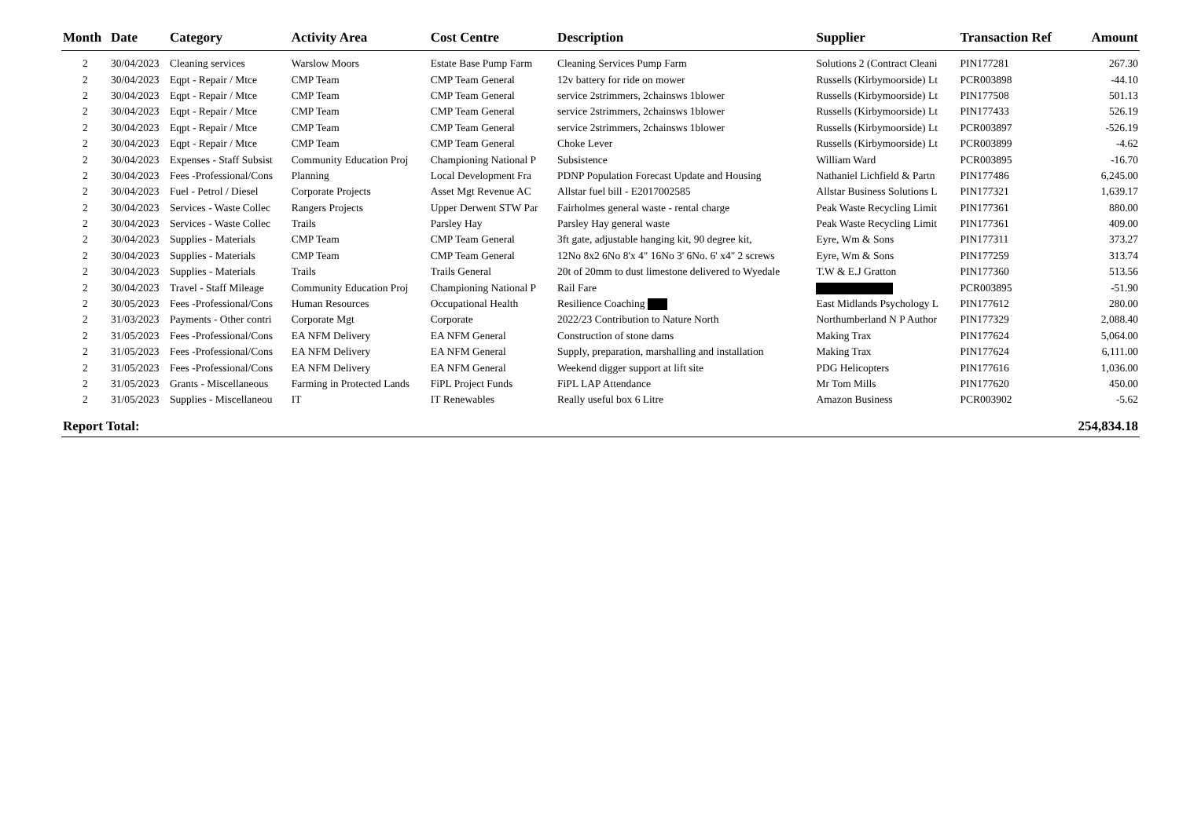| Month | Date | Category | Activity Area | Cost Centre | Description | Supplier | Transaction Ref | Amount |
| --- | --- | --- | --- | --- | --- | --- | --- | --- |
| 2 | 30/04/2023 | Cleaning services | Warslow Moors | Estate Base Pump Farm | Cleaning Services Pump Farm | Solutions 2 (Contract Cleani | PIN177281 | 267.30 |
| 2 | 30/04/2023 | Eqpt - Repair / Mtce | CMP Team | CMP Team General | 12v battery for ride on mower | Russells (Kirbymoorside) Lt | PCR003898 | -44.10 |
| 2 | 30/04/2023 | Eqpt - Repair / Mtce | CMP Team | CMP Team General | service 2strimmers, 2chainsws 1blower | Russells (Kirbymoorside) Lt | PIN177508 | 501.13 |
| 2 | 30/04/2023 | Eqpt - Repair / Mtce | CMP Team | CMP Team General | service 2strimmers, 2chainsws 1blower | Russells (Kirbymoorside) Lt | PIN177433 | 526.19 |
| 2 | 30/04/2023 | Eqpt - Repair / Mtce | CMP Team | CMP Team General | service 2strimmers, 2chainsws 1blower | Russells (Kirbymoorside) Lt | PCR003897 | -526.19 |
| 2 | 30/04/2023 | Eqpt - Repair / Mtce | CMP Team | CMP Team General | Choke Lever | Russells (Kirbymoorside) Lt | PCR003899 | -4.62 |
| 2 | 30/04/2023 | Expenses - Staff Subsist | Community Education Proj | Championing National P | Subsistence | William Ward | PCR003895 | -16.70 |
| 2 | 30/04/2023 | Fees -Professional/Cons | Planning | Local Development Fra | PDNP Population Forecast Update and Housing | Nathaniel Lichfield & Partn | PIN177486 | 6,245.00 |
| 2 | 30/04/2023 | Fuel - Petrol / Diesel | Corporate Projects | Asset Mgt Revenue AC | Allstar fuel bill - E2017002585 | Allstar Business Solutions L | PIN177321 | 1,639.17 |
| 2 | 30/04/2023 | Services - Waste Collec | Rangers Projects | Upper Derwent STW Par | Fairholmes general waste - rental charge | Peak Waste Recycling Limit | PIN177361 | 880.00 |
| 2 | 30/04/2023 | Services - Waste Collec | Trails | Parsley Hay | Parsley Hay general waste | Peak Waste Recycling Limit | PIN177361 | 409.00 |
| 2 | 30/04/2023 | Supplies - Materials | CMP Team | CMP Team General | 3ft gate, adjustable hanging kit, 90 degree kit, | Eyre, Wm & Sons | PIN177311 | 373.27 |
| 2 | 30/04/2023 | Supplies - Materials | CMP Team | CMP Team General | 12No 8x2 6No 8'x 4" 16No 3' 6No. 6' x4" 2 screws | Eyre, Wm & Sons | PIN177259 | 313.74 |
| 2 | 30/04/2023 | Supplies - Materials | Trails | Trails General | 20t of 20mm to dust limestone delivered to Wyedale | T.W & E.J Gratton | PIN177360 | 513.56 |
| 2 | 30/04/2023 | Travel - Staff Mileage | Community Education Proj | Championing National P | Rail Fare | | PCR003895 | -51.90 |
| 2 | 30/05/2023 | Fees -Professional/Cons | Human Resources | Occupational Health | Resilience Coaching | East Midlands Psychology L | PIN177612 | 280.00 |
| 2 | 31/03/2023 | Payments - Other contri | Corporate Mgt | Corporate | 2022/23 Contribution to Nature North | Northumberland N P Author | PIN177329 | 2,088.40 |
| 2 | 31/05/2023 | Fees -Professional/Cons | EA NFM Delivery | EA NFM General | Construction of stone dams | Making Trax | PIN177624 | 5,064.00 |
| 2 | 31/05/2023 | Fees -Professional/Cons | EA NFM Delivery | EA NFM General | Supply, preparation, marshalling and installation | Making Trax | PIN177624 | 6,111.00 |
| 2 | 31/05/2023 | Fees -Professional/Cons | EA NFM Delivery | EA NFM General | Weekend digger support at lift site | PDG Helicopters | PIN177616 | 1,036.00 |
| 2 | 31/05/2023 | Grants - Miscellaneous | Farming in Protected Lands | FiPL Project Funds | FiPL LAP Attendance | Mr Tom Mills | PIN177620 | 450.00 |
| 2 | 31/05/2023 | Supplies - Miscellaneou | IT | IT Renewables | Really useful box 6 Litre | Amazon Business | PCR003902 | -5.62 |
| Report Total: | | | | | | | | 254,834.18 |